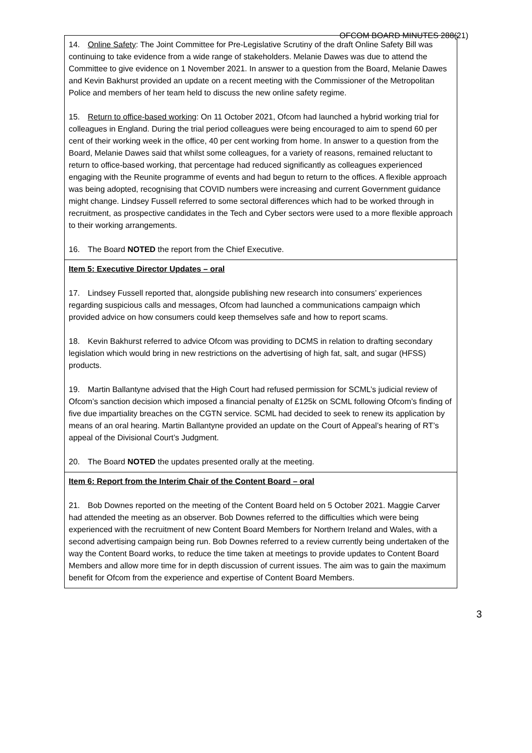OFCOM BOARD MINUTES 288(21)
| 14. Online Safety : The Joint Committee for Pre-Legislative Scrutiny of the draft Online Safety Bill was continuing to take evidence from a wide range of stakeholders. Melanie Dawes was due to attend the Committee to give evidence on 1 November 2021. In answer to a question from the Board, Melanie Dawes and Kevin Bakhurst provided an update on a recent meeting with the Commissioner of the Metropolitan Police and members of her team held to discuss the new online safety regime. 15. Return to office-based working : On 11 October 2021, Ofcom had launched a hybrid working trial for colleagues in England. During the trial period colleagues were being encouraged to aim to spend 60 per cent of their working week in the office, 40 per cent working from home. In answer to a question from the Board, Melanie Dawes said that whilst some colleagues, for a variety of reasons, remained reluctant to return to office-based working, that percentage had reduced significantly as colleagues experienced engaging with the Reunite programme of events and had begun to return to the offices. A flexible approach was being adopted, recognising that COVID numbers were increasing and current Government guidance might change. Lindsey Fussell referred to some sectoral differences which had to be worked through in recruitment, as prospective candidates in the Tech and Cyber sectors were used to a more flexible approach to their working arrangements. 16. The Board NOTED the report from the Chief Executive. |
| Item 5: Executive Director Updates – oral 17. Lindsey Fussell reported that, alongside publishing new research into consumers’ experiences regarding suspicious calls and messages, Ofcom had launched a communications campaign which provided advice on how consumers could keep themselves safe and how to report scams. 18. Kevin Bakhurst referred to advice Ofcom was providing to DCMS in relation to drafting secondary legislation which would bring in new restrictions on the advertising of high fat, salt, and sugar (HFSS) products. 19. Martin Ballantyne advised that the High Court had refused permission for SCML’s judicial review of Ofcom’s sanction decision which imposed a financial penalty of £125k on SCML following Ofcom’s finding of five due impartiality breaches on the CGTN service. SCML had decided to seek to renew its application by means of an oral hearing. Martin Ballantyne provided an update on the Court of Appeal’s hearing of RT’s appeal of the Divisional Court’s Judgment. 20. The Board NOTED the updates presented orally at the meeting. |
| Item 6: Report from the Interim Chair of the Content Board – oral 21. Bob Downes reported on the meeting of the Content Board held on 5 October 2021. Maggie Carver had attended the meeting as an observer. Bob Downes referred to the difficulties which were being experienced with the recruitment of new Content Board Members for Northern Ireland and Wales, with a second advertising campaign being run. Bob Downes referred to a review currently being undertaken of the way the Content Board works, to reduce the time taken at meetings to provide updates to Content Board Members and allow more time for in depth discussion of current issues. The aim was to gain the maximum benefit for Ofcom from the experience and expertise of Content Board Members. |
3